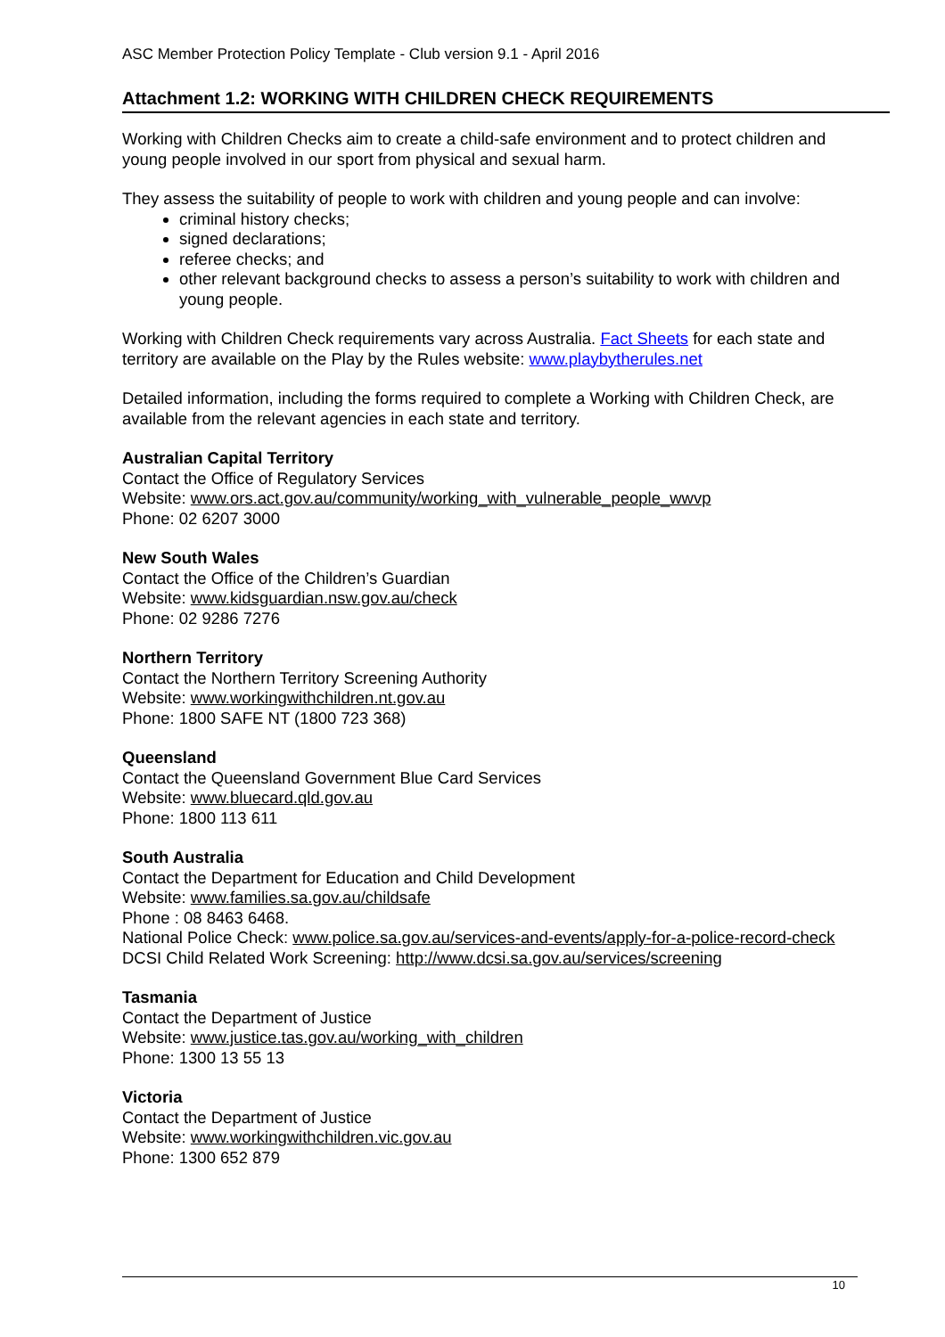ASC Member Protection Policy Template - Club version 9.1 - April 2016
Attachment 1.2: WORKING WITH CHILDREN CHECK REQUIREMENTS
Working with Children Checks aim to create a child-safe environment and to protect children and young people involved in our sport from physical and sexual harm.
They assess the suitability of people to work with children and young people and can involve:
criminal history checks;
signed declarations;
referee checks; and
other relevant background checks to assess a person’s suitability to work with children and young people.
Working with Children Check requirements vary across Australia. Fact Sheets for each state and territory are available on the Play by the Rules website: www.playbytherules.net
Detailed information, including the forms required to complete a Working with Children Check, are available from the relevant agencies in each state and territory.
Australian Capital Territory
Contact the Office of Regulatory Services
Website: www.ors.act.gov.au/community/working_with_vulnerable_people_wwvp
Phone: 02 6207 3000
New South Wales
Contact the Office of the Children’s Guardian
Website: www.kidsguardian.nsw.gov.au/check
Phone: 02 9286 7276
Northern Territory
Contact the Northern Territory Screening Authority
Website: www.workingwithchildren.nt.gov.au
Phone: 1800 SAFE NT (1800 723 368)
Queensland
Contact the Queensland Government Blue Card Services
Website: www.bluecard.qld.gov.au
Phone: 1800 113 611
South Australia
Contact the Department for Education and Child Development
Website: www.families.sa.gov.au/childsafe
Phone : 08 8463 6468.
National Police Check: www.police.sa.gov.au/services-and-events/apply-for-a-police-record-check
DCSI Child Related Work Screening: http://www.dcsi.sa.gov.au/services/screening
Tasmania
Contact the Department of Justice
Website: www.justice.tas.gov.au/working_with_children
Phone: 1300 13 55 13
Victoria
Contact the Department of Justice
Website: www.workingwithchildren.vic.gov.au
Phone: 1300 652 879
10